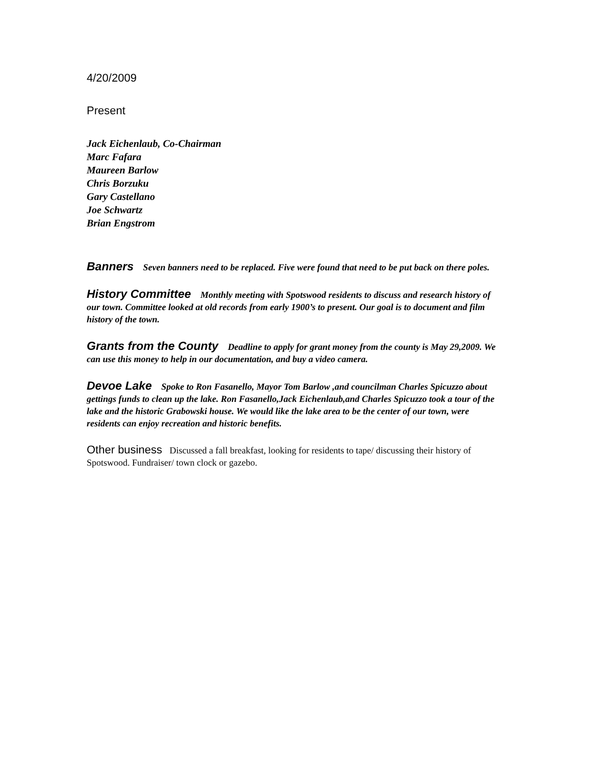4/20/2009
Present
Jack Eichenlaub, Co-Chairman
Marc Fafara
Maureen Barlow
Chris Borzuku
Gary Castellano
Joe Schwartz
Brian Engstrom
Banners Seven banners need to be replaced. Five were found that need to be put back on there poles.
History Committee Monthly meeting with Spotswood residents to discuss and research history of our town. Committee looked at old records from early 1900’s to present. Our goal is to document and film history of the town.
Grants from the County Deadline to apply for grant money from the county is May 29,2009. We can use this money to help in our documentation, and buy a video camera.
Devoe Lake Spoke to Ron Fasanello, Mayor Tom Barlow ,and councilman Charles Spicuzzo about gettings funds to clean up the lake. Ron Fasanello,Jack Eichenlaub,and Charles Spicuzzo took a tour of the lake and the historic Grabowski house. We would like the lake area to be the center of our town, were residents can enjoy recreation and historic benefits.
Other business Discussed a fall breakfast, looking for residents to tape/ discussing their history of Spotswood. Fundraiser/ town clock or gazebo.